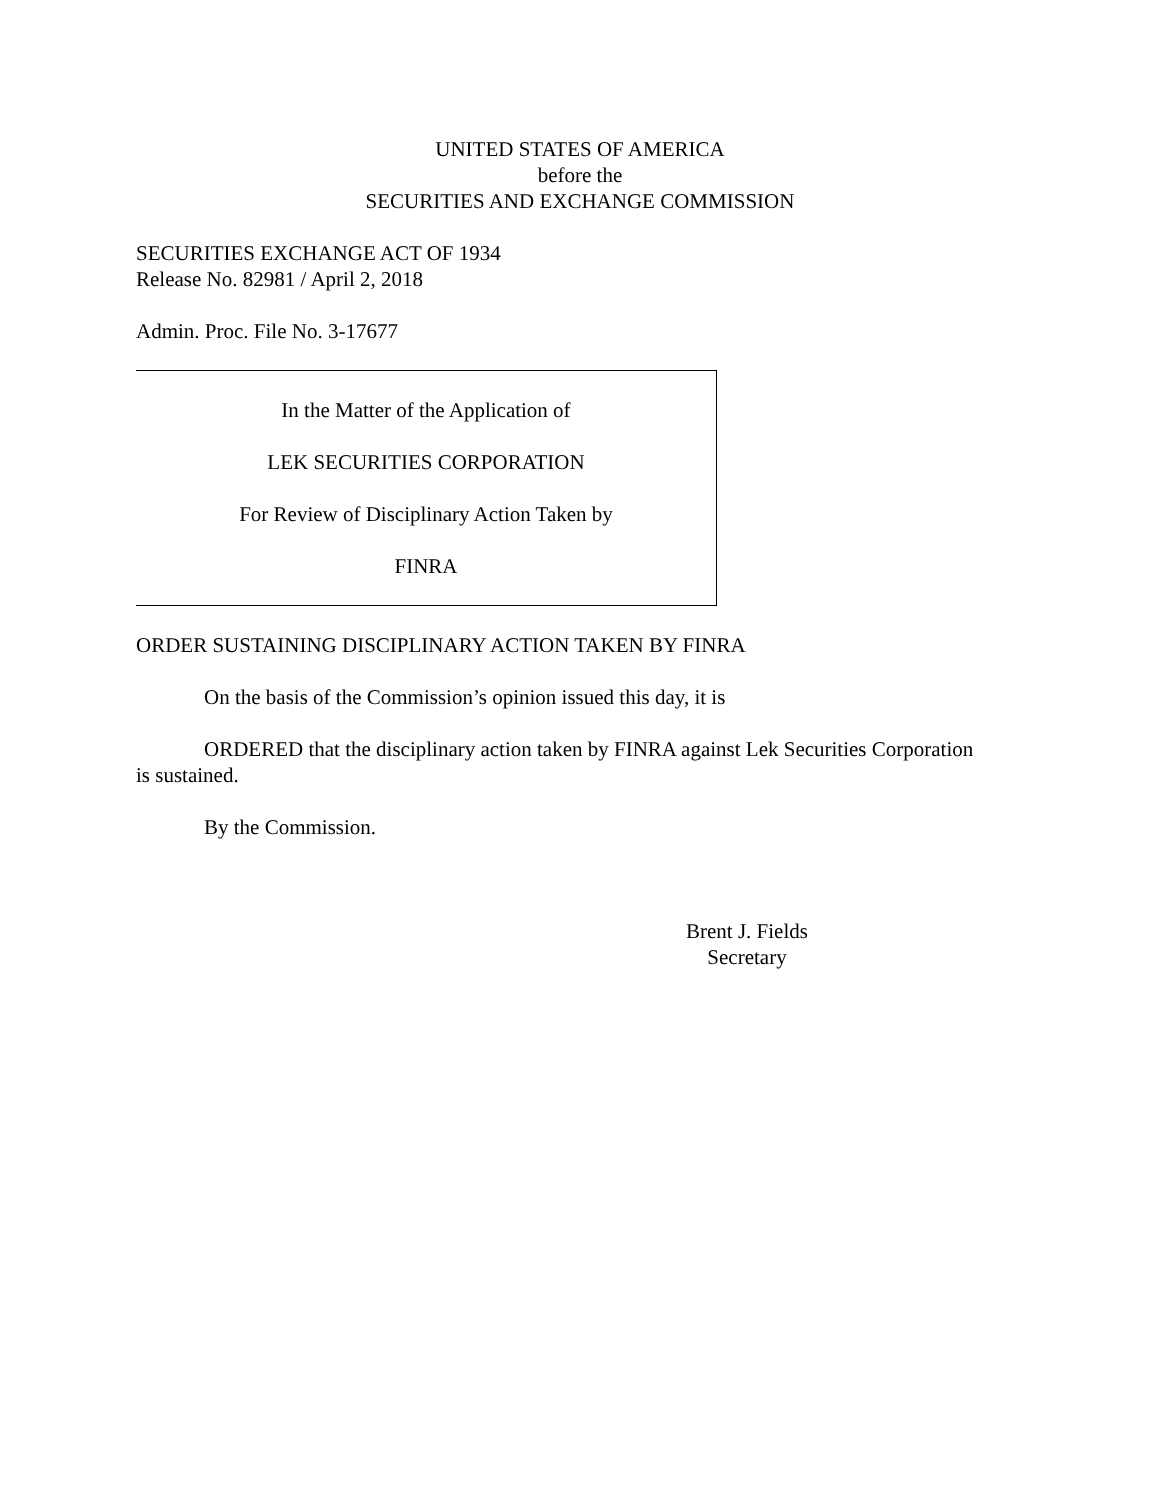UNITED STATES OF AMERICA
before the
SECURITIES AND EXCHANGE COMMISSION
SECURITIES EXCHANGE ACT OF 1934
Release No. 82981 / April 2, 2018
Admin. Proc. File No. 3-17677
In the Matter of the Application of
LEK SECURITIES CORPORATION
For Review of Disciplinary Action Taken by
FINRA
ORDER SUSTAINING DISCIPLINARY ACTION TAKEN BY FINRA
On the basis of the Commission’s opinion issued this day, it is
ORDERED that the disciplinary action taken by FINRA against Lek Securities Corporation is sustained.
By the Commission.
Brent J. Fields
Secretary